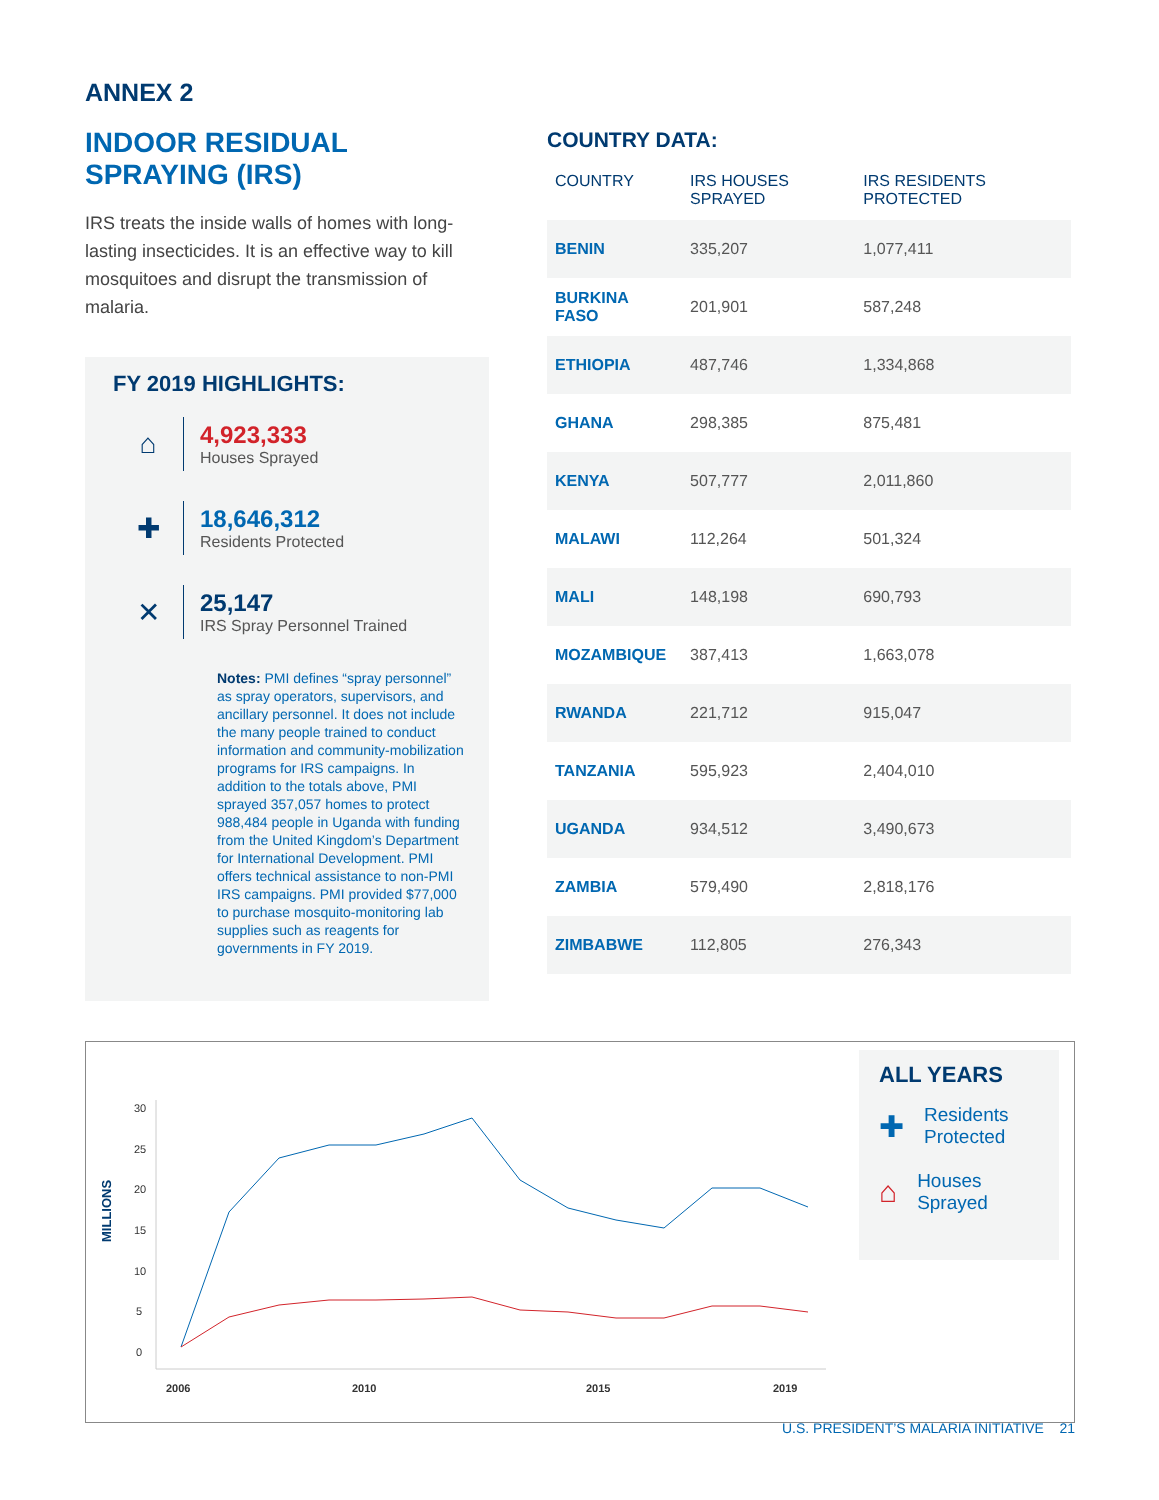ANNEX 2
INDOOR RESIDUAL SPRAYING (IRS)
IRS treats the inside walls of homes with long-lasting insecticides. It is an effective way to kill mosquitoes and disrupt the transmission of malaria.
FY 2019 HIGHLIGHTS:
⌂
4,923,333
Houses Sprayed
✚
18,646,312
Residents Protected
✕
25,147
IRS Spray Personnel Trained
Notes: PMI defines “spray personnel” as spray operators, supervisors, and ancillary personnel. It does not include the many people trained to conduct information and community-mobilization programs for IRS campaigns. In addition to the totals above, PMI sprayed 357,057 homes to protect 988,484 people in Uganda with funding from the United Kingdom’s Department for International Development. PMI offers technical assistance to non-PMI IRS campaigns. PMI provided $77,000 to purchase mosquito-monitoring lab supplies such as reagents for governments in FY 2019.
COUNTRY DATA:
| COUNTRY | IRS HOUSES SPRAYED | IRS RESIDENTS PROTECTED |
| --- | --- | --- |
| BENIN | 335,207 | 1,077,411 |
| BURKINA FASO | 201,901 | 587,248 |
| ETHIOPIA | 487,746 | 1,334,868 |
| GHANA | 298,385 | 875,481 |
| KENYA | 507,777 | 2,011,860 |
| MALAWI | 112,264 | 501,324 |
| MALI | 148,198 | 690,793 |
| MOZAMBIQUE | 387,413 | 1,663,078 |
| RWANDA | 221,712 | 915,047 |
| TANZANIA | 595,923 | 2,404,010 |
| UGANDA | 934,512 | 3,490,673 |
| ZAMBIA | 579,490 | 2,818,176 |
| ZIMBABWE | 112,805 | 276,343 |
MILLIONS
30
25
20
15
10
5
0
2006
2010
2015
2019
ALL YEARS
✚ Residents Protected
⌂ Houses Sprayed
U.S. PRESIDENT’S MALARIA INITIATIVE 21